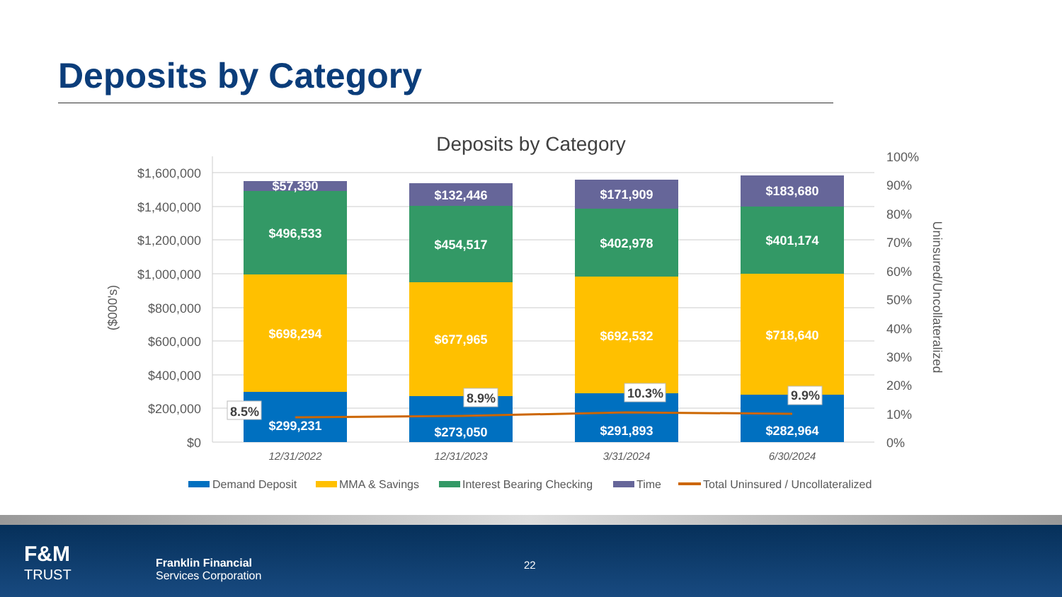Deposits by Category
Deposits by Category
$1,600,000
$1,400,000
$1,200,000
$1,000,000
$800,000
$600,000
$400,000
$200,000
$0
100%
90%
80%
70%
60%
50%
40%
30%
20%
10%
0%
($000's)
Uninsured/Uncollateralized
$57,390
$496,533
$698,294
$299,231
$132,446
$454,517
$677,965
$273,050
$171,909
$402,978
$692,532
$291,893
$183,680
$401,174
$718,640
$282,964
8.5%
8.9%
10.3%
9.9%
12/31/2022
12/31/2023
3/31/2024
6/30/2024
Demand Deposit
MMA & Savings
Interest Bearing Checking
Time
Total Uninsured / Uncollateralized
F&M
TRUST
Franklin Financial
Services Corporation
22